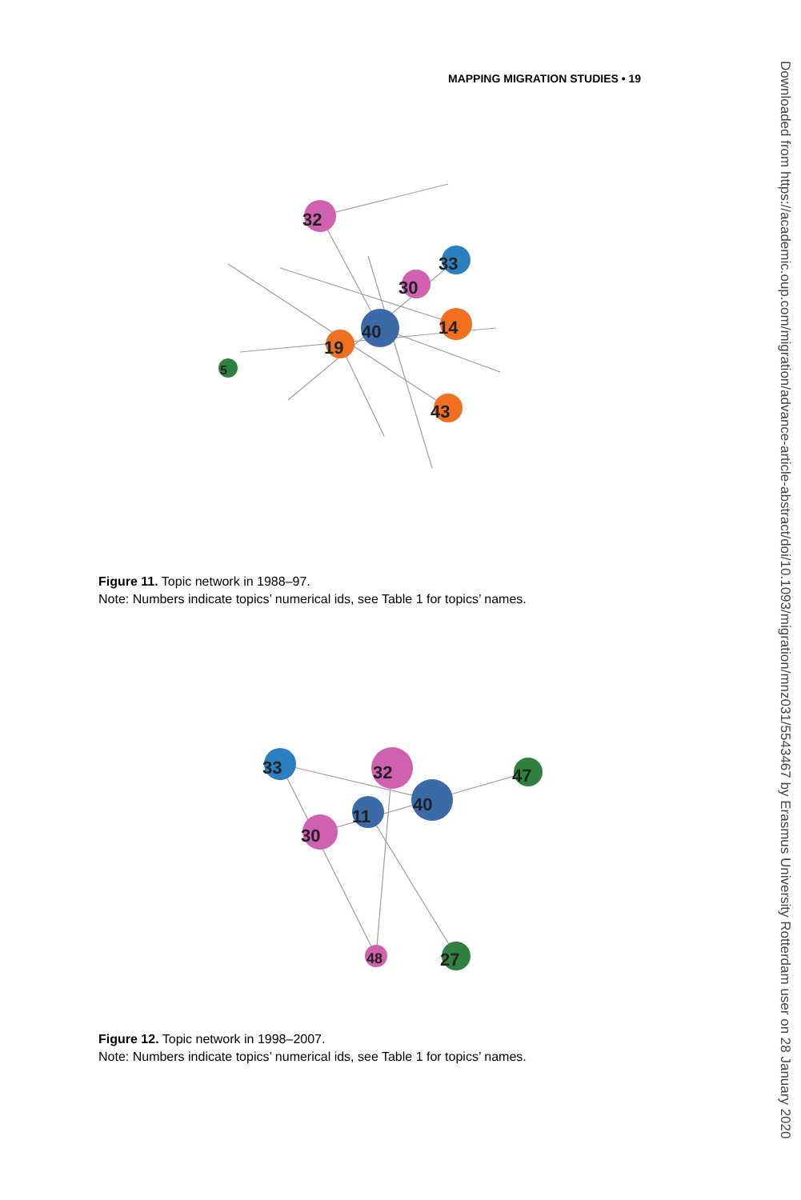MAPPING MIGRATION STUDIES • 19
32
40
14
30
33
19
43
5
Figure 11. Topic network in 1988–97.
Note: Numbers indicate topics’ numerical ids, see Table 1 for topics’ names.
32
40
11
30
33
47
27
48
Figure 12. Topic network in 1998–2007.
Note: Numbers indicate topics’ numerical ids, see Table 1 for topics’ names.
Downloaded from https://academic.oup.com/migration/advance-article-abstract/doi/10.1093/migration/mnz031/5543467 by Erasmus University Rotterdam user on 28 January 2020